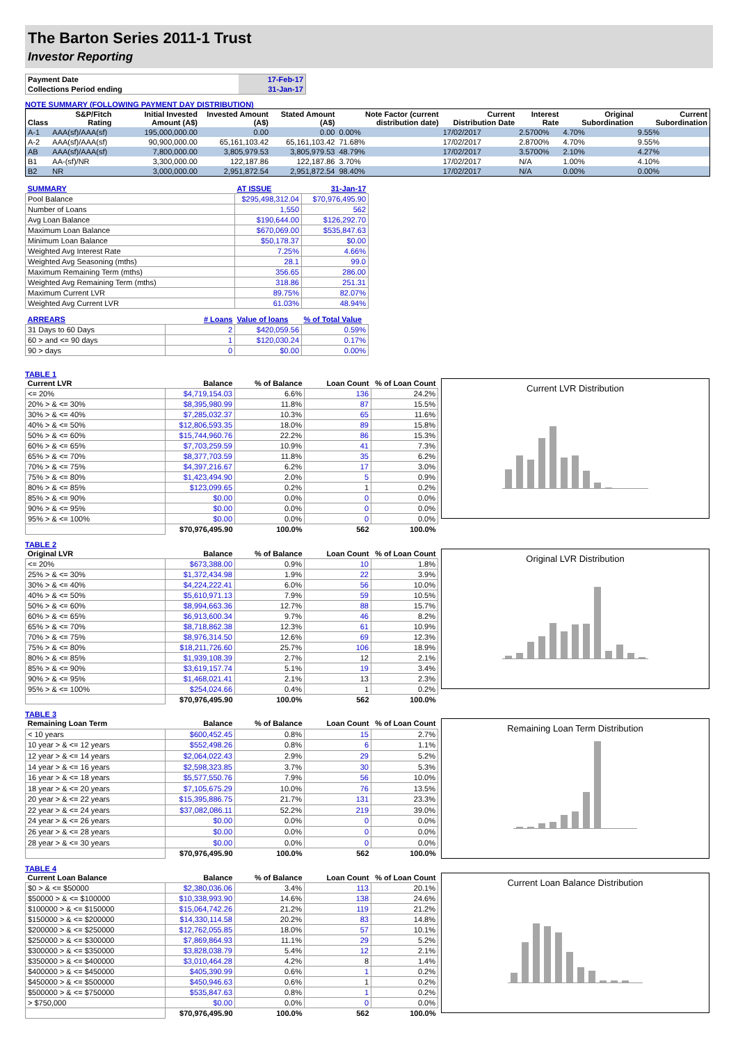The Barton Series 2011-1 Trust
Investor Reporting
| Payment Date | 17-Feb-17 |
| Collections Period ending | 31-Jan-17 |
NOTE SUMMARY (FOLLOWING PAYMENT DAY DISTRIBUTION)
| Class | S&P/Fitch Rating | Initial Invested Amount (A$) | Invested Amount (A$) | Stated Amount (A$) | Note Factor (current distribution date) | Current Distribution Date | Interest Rate | Original Subordination | Current Subordination |
| --- | --- | --- | --- | --- | --- | --- | --- | --- | --- |
| A-1 | AAA(sf)/AAA(sf) | 195,000,000.00 | 0.00 | 0.00 | 0.00% | 17/02/2017 | 2.5700% | 4.70% | 9.55% |
| A-2 | AAA(sf)/AAA(sf) | 90,900,000.00 | 65,161,103.42 | 65,161,103.42 | 71.68% | 17/02/2017 | 2.8700% | 4.70% | 9.55% |
| AB | AAA(sf)/AAA(sf) | 7,800,000.00 | 3,805,979.53 | 3,805,979.53 | 48.79% | 17/02/2017 | 3.5700% | 2.10% | 4.27% |
| B1 | AA-(sf)/NR | 3,300,000.00 | 122,187.86 | 122,187.86 | 3.70% | 17/02/2017 | N/A | 1.00% | 4.10% |
| B2 | NR | 3,000,000.00 | 2,951,872.54 | 2,951,872.54 | 98.40% | 17/02/2017 | N/A | 0.00% | 0.00% |
| SUMMARY | AT ISSUE | 31-Jan-17 |
| Pool Balance | $295,498,312.04 | $70,976,495.90 |
| Number of Loans | 1,550 | 562 |
| Avg Loan Balance | $190,644.00 | $126,292.70 |
| Maximum Loan Balance | $670,069.00 | $535,847.63 |
| Minimum Loan Balance | $50,178.37 | $0.00 |
| Weighted Avg Interest Rate | 7.25% | 4.66% |
| Weighted Avg Seasoning (mths) | 28.1 | 99.0 |
| Maximum Remaining Term (mths) | 356.65 | 286.00 |
| Weighted Avg Remaining Term (mths) | 318.86 | 251.31 |
| Maximum Current LVR | 89.75% | 82.07% |
| Weighted Avg Current LVR | 61.03% | 48.94% |
| ARREARS | # Loans | Value of loans | % of Total Value |
| 31 Days to 60 Days | 2 | $420,059.56 | 0.59% |
| 60 > and <= 90 days | 1 | $120,030.24 | 0.17% |
| 90 > days | 0 | $0.00 | 0.00% |
TABLE 1
| Current LVR | Balance | % of Balance | Loan Count | % of Loan Count |
| --- | --- | --- | --- | --- |
| <= 20% | $4,719,154.03 | 6.6% | 136 | 24.2% |
| 20% > & <= 30% | $8,395,980.99 | 11.8% | 87 | 15.5% |
| 30% > & <= 40% | $7,285,032.37 | 10.3% | 65 | 11.6% |
| 40% > & <= 50% | $12,806,593.35 | 18.0% | 89 | 15.8% |
| 50% > & <= 60% | $15,744,960.76 | 22.2% | 86 | 15.3% |
| 60% > & <= 65% | $7,703,259.59 | 10.9% | 41 | 7.3% |
| 65% > & <= 70% | $8,377,703.59 | 11.8% | 35 | 6.2% |
| 70% > & <= 75% | $4,397,216.67 | 6.2% | 17 | 3.0% |
| 75% > & <= 80% | $1,423,494.90 | 2.0% | 5 | 0.9% |
| 80% > & <= 85% | $123,099.65 | 0.2% | 1 | 0.2% |
| 85% > & <= 90% | $0.00 | 0.0% | 0 | 0.0% |
| 90% > & <= 95% | $0.00 | 0.0% | 0 | 0.0% |
| 95% > & <= 100% | $0.00 | 0.0% | 0 | 0.0% |
| | $70,976,495.90 | 100.0% | 562 | 100.0% |
Current LVR Distribution
TABLE 2
| Original LVR | Balance | % of Balance | Loan Count | % of Loan Count |
| --- | --- | --- | --- | --- |
| <= 20% | $673,388.00 | 0.9% | 10 | 1.8% |
| 25% > & <= 30% | $1,372,434.98 | 1.9% | 22 | 3.9% |
| 30% > & <= 40% | $4,224,222.41 | 6.0% | 56 | 10.0% |
| 40% > & <= 50% | $5,610,971.13 | 7.9% | 59 | 10.5% |
| 50% > & <= 60% | $8,994,663.36 | 12.7% | 88 | 15.7% |
| 60% > & <= 65% | $6,913,600.34 | 9.7% | 46 | 8.2% |
| 65% > & <= 70% | $8,718,862.38 | 12.3% | 61 | 10.9% |
| 70% > & <= 75% | $8,976,314.50 | 12.6% | 69 | 12.3% |
| 75% > & <= 80% | $18,211,726.60 | 25.7% | 106 | 18.9% |
| 80% > & <= 85% | $1,939,108.39 | 2.7% | 12 | 2.1% |
| 85% > & <= 90% | $3,619,157.74 | 5.1% | 19 | 3.4% |
| 90% > & <= 95% | $1,468,021.41 | 2.1% | 13 | 2.3% |
| 95% > & <= 100% | $254,024.66 | 0.4% | 1 | 0.2% |
| | $70,976,495.90 | 100.0% | 562 | 100.0% |
Original LVR Distribution
TABLE 3
| Remaining Loan Term | Balance | % of Balance | Loan Count | % of Loan Count |
| --- | --- | --- | --- | --- |
| < 10 years | $600,452.45 | 0.8% | 15 | 2.7% |
| 10 year > & <= 12 years | $552,498.26 | 0.8% | 6 | 1.1% |
| 12 year > & <= 14 years | $2,064,022.43 | 2.9% | 29 | 5.2% |
| 14 year > & <= 16 years | $2,598,323.85 | 3.7% | 30 | 5.3% |
| 16 year > & <= 18 years | $5,577,550.76 | 7.9% | 56 | 10.0% |
| 18 year > & <= 20 years | $7,105,675.29 | 10.0% | 76 | 13.5% |
| 20 year > & <= 22 years | $15,395,886.75 | 21.7% | 131 | 23.3% |
| 22 year > & <= 24 years | $37,082,086.11 | 52.2% | 219 | 39.0% |
| 24 year > & <= 26 years | $0.00 | 0.0% | 0 | 0.0% |
| 26 year > & <= 28 years | $0.00 | 0.0% | 0 | 0.0% |
| 28 year > & <= 30 years | $0.00 | 0.0% | 0 | 0.0% |
| | $70,976,495.90 | 100.0% | 562 | 100.0% |
Remaining Loan Term Distribution
TABLE 4
| Current Loan Balance | Balance | % of Balance | Loan Count | % of Loan Count |
| --- | --- | --- | --- | --- |
| $0 > & <= $50000 | $2,380,036.06 | 3.4% | 113 | 20.1% |
| $50000 > & <= $100000 | $10,338,993.90 | 14.6% | 138 | 24.6% |
| $100000 > & <= $150000 | $15,064,742.26 | 21.2% | 119 | 21.2% |
| $150000 > & <= $200000 | $14,330,114.58 | 20.2% | 83 | 14.8% |
| $200000 > & <= $250000 | $12,762,055.85 | 18.0% | 57 | 10.1% |
| $250000 > & <= $300000 | $7,869,864.93 | 11.1% | 29 | 5.2% |
| $300000 > & <= $350000 | $3,828,038.79 | 5.4% | 12 | 2.1% |
| $350000 > & <= $400000 | $3,010,464.28 | 4.2% | 8 | 1.4% |
| $400000 > & <= $450000 | $405,390.99 | 0.6% | 1 | 0.2% |
| $450000 > & <= $500000 | $450,946.63 | 0.6% | 1 | 0.2% |
| $500000 > & <= $750000 | $535,847.63 | 0.8% | 1 | 0.2% |
| > $750,000 | $0.00 | 0.0% | 0 | 0.0% |
| | $70,976,495.90 | 100.0% | 562 | 100.0% |
Current Loan Balance Distribution